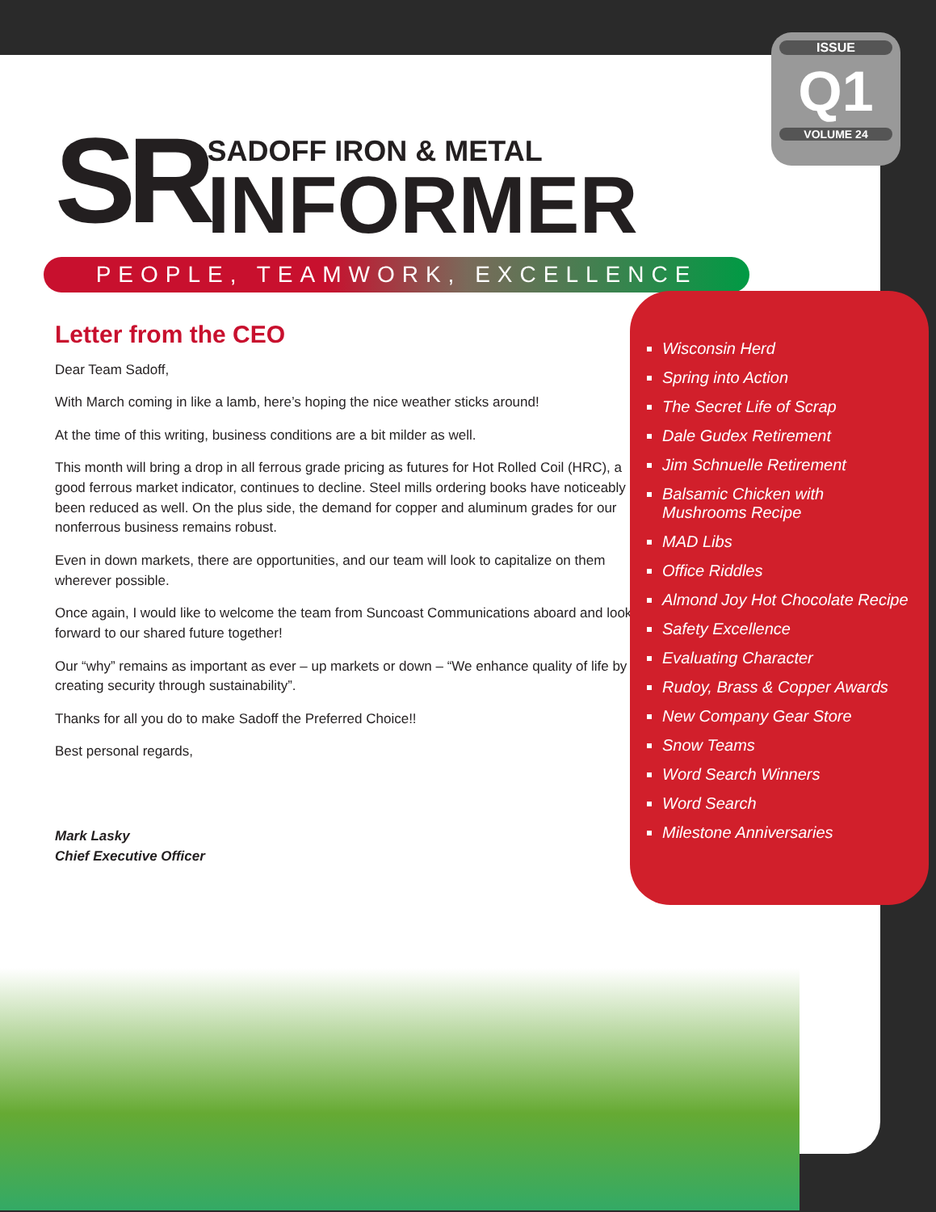SR
SADOFF IRON & METAL
INFORMER
PEOPLE, TEAMWORK, EXCELLENCE
Letter from the CEO
Dear Team Sadoff,
With March coming in like a lamb, here’s hoping the nice weather sticks around!
At the time of this writing, business conditions are a bit milder as well.
This month will bring a drop in all ferrous grade pricing as futures for Hot Rolled Coil (HRC), a good ferrous market indicator, continues to decline. Steel mills ordering books have noticeably been reduced as well. On the plus side, the demand for copper and aluminum grades for our nonferrous business remains robust.
Even in down markets, there are opportunities, and our team will look to capitalize on them wherever possible.
Once again, I would like to welcome the team from Suncoast Communications aboard and look forward to our shared future together!
Our “why” remains as important as ever – up markets or down – “We enhance quality of life by creating security through sustainability”.
Thanks for all you do to make Sadoff the Preferred Choice!!
Best personal regards,
Mark Lasky
Chief Executive Officer
ISSUE
Q1
VOLUME 24
Wisconsin Herd
Spring into Action
The Secret Life of Scrap
Dale Gudex Retirement
Jim Schnuelle Retirement
Balsamic Chicken with Mushrooms Recipe
MAD Libs
Office Riddles
Almond Joy Hot Chocolate Recipe
Safety Excellence
Evaluating Character
Rudoy, Brass & Copper Awards
New Company Gear Store
Snow Teams
Word Search Winners
Word Search
Milestone Anniversaries